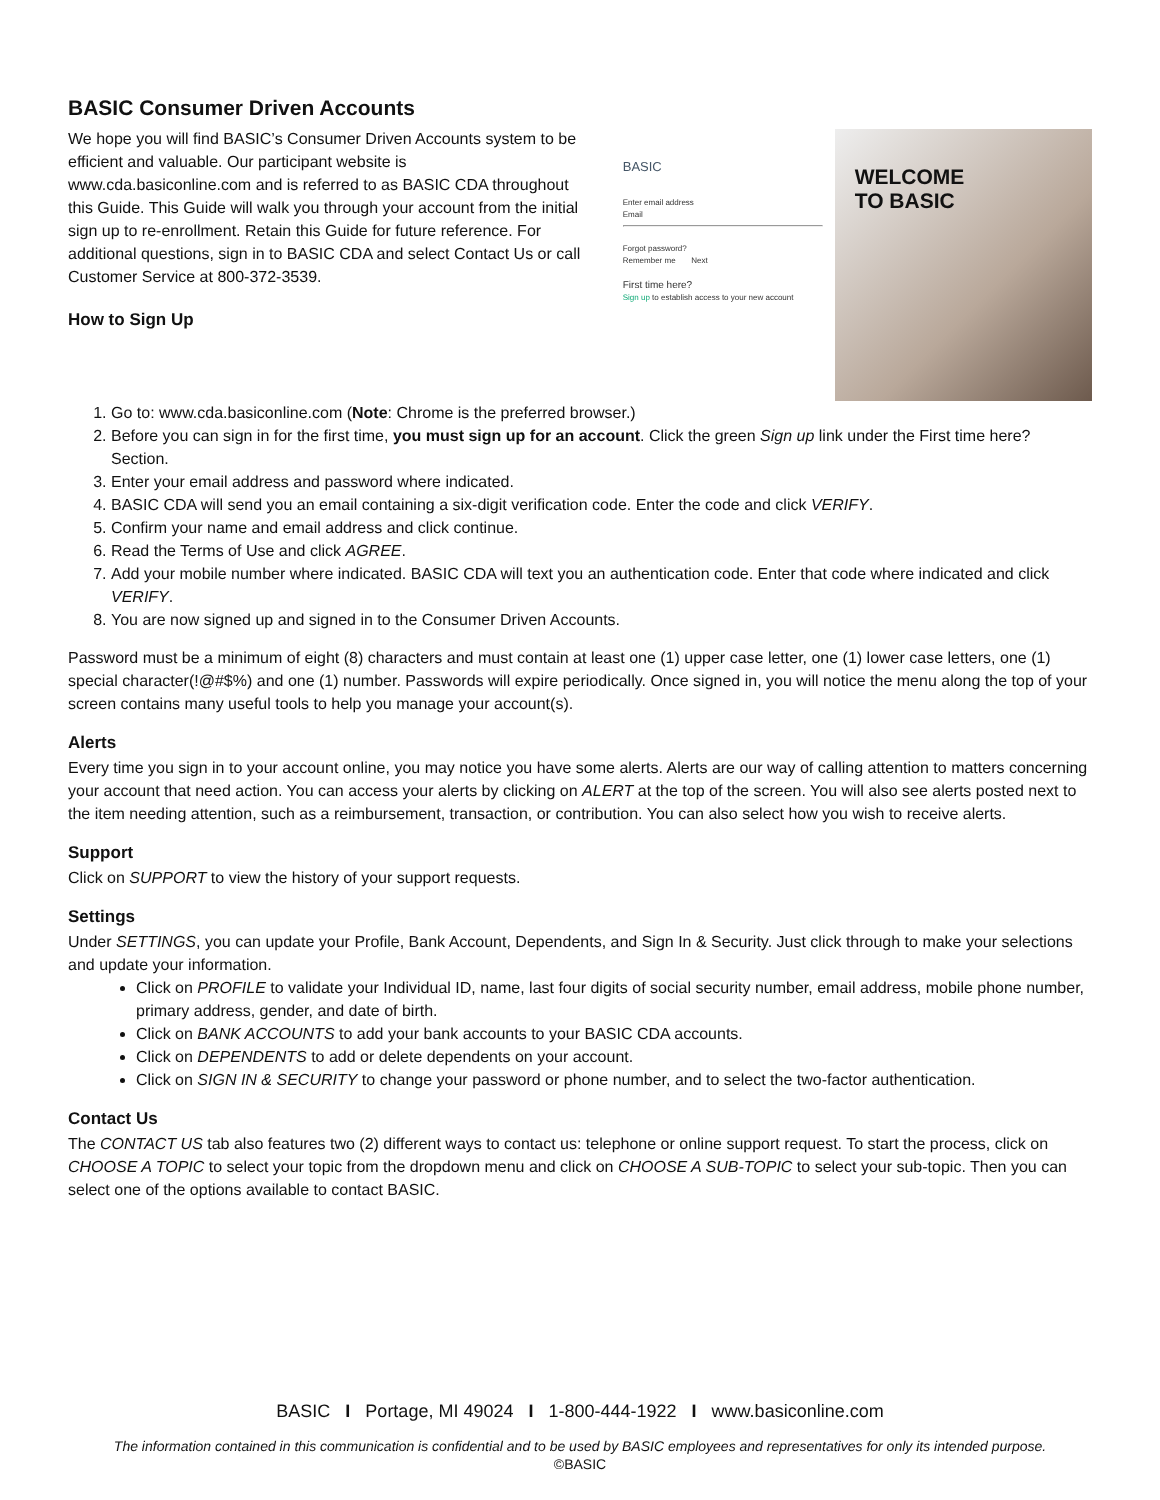BASIC Consumer Driven Accounts
We hope you will find BASIC’s Consumer Driven Accounts system to be efficient and valuable. Our participant website is www.cda.basiconline.com and is referred to as BASIC CDA throughout this Guide. This Guide will walk you through your account from the initial sign up to re-enrollment. Retain this Guide for future reference. For additional questions, sign in to BASIC CDA and select Contact Us or call Customer Service at 800-372-3539.
How to Sign Up
BASIC
Enter email address
Email
Forgot password?
Remember me Next
First time here?
Sign up to establish access to your new account
WELCOME
TO BASIC
1. Go to: www.cda.basiconline.com (Note: Chrome is the preferred browser.)
2. Before you can sign in for the first time, you must sign up for an account. Click the green Sign up link under the First time here? Section.
3. Enter your email address and password where indicated.
4. BASIC CDA will send you an email containing a six-digit verification code. Enter the code and click VERIFY.
5. Confirm your name and email address and click continue.
6. Read the Terms of Use and click AGREE.
7. Add your mobile number where indicated. BASIC CDA will text you an authentication code. Enter that code where indicated and click VERIFY.
8. You are now signed up and signed in to the Consumer Driven Accounts.
Password must be a minimum of eight (8) characters and must contain at least one (1) upper case letter, one (1) lower case letters, one (1) special character(!@#$%) and one (1) number. Passwords will expire periodically. Once signed in, you will notice the menu along the top of your screen contains many useful tools to help you manage your account(s).
Alerts
Every time you sign in to your account online, you may notice you have some alerts. Alerts are our way of calling attention to matters concerning your account that need action. You can access your alerts by clicking on ALERT at the top of the screen. You will also see alerts posted next to the item needing attention, such as a reimbursement, transaction, or contribution. You can also select how you wish to receive alerts.
Support
Click on SUPPORT to view the history of your support requests.
Settings
Under SETTINGS, you can update your Profile, Bank Account, Dependents, and Sign In & Security. Just click through to make your selections and update your information.
Click on PROFILE to validate your Individual ID, name, last four digits of social security number, email address, mobile phone number, primary address, gender, and date of birth.
Click on BANK ACCOUNTS to add your bank accounts to your BASIC CDA accounts.
Click on DEPENDENTS to add or delete dependents on your account.
Click on SIGN IN & SECURITY to change your password or phone number, and to select the two-factor authentication.
Contact Us
The CONTACT US tab also features two (2) different ways to contact us: telephone or online support request. To start the process, click on CHOOSE A TOPIC to select your topic from the dropdown menu and click on CHOOSE A SUB-TOPIC to select your sub-topic. Then you can select one of the options available to contact BASIC.
BASIC I Portage, MI 49024 I 1-800-444-1922 I www.basiconline.com
The information contained in this communication is confidential and to be used by BASIC employees and representatives for only its intended purpose.
©BASIC